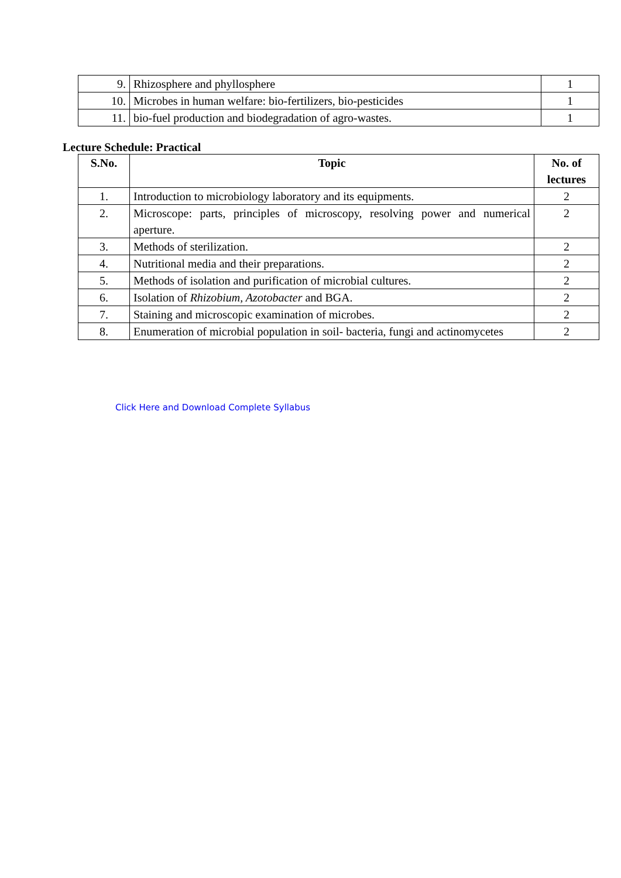| 9. | Rhizosphere and phyllosphere | 1 |
| 10. | Microbes in human welfare: bio-fertilizers, bio-pesticides | 1 |
| 11. | bio-fuel production and biodegradation of agro-wastes. | 1 |
Lecture Schedule: Practical
| S.No. | Topic | No. of lectures |
| --- | --- | --- |
| 1. | Introduction to microbiology laboratory and its equipments. | 2 |
| 2. | Microscope: parts, principles of microscopy, resolving power and numerical aperture. | 2 |
| 3. | Methods of sterilization. | 2 |
| 4. | Nutritional media and their preparations. | 2 |
| 5. | Methods of isolation and purification of microbial cultures. | 2 |
| 6. | Isolation of Rhizobium, Azotobacter and BGA. | 2 |
| 7. | Staining and microscopic examination of microbes. | 2 |
| 8. | Enumeration of microbial population in soil- bacteria, fungi and actinomycetes | 2 |
Click Here and Download Complete Syllabus